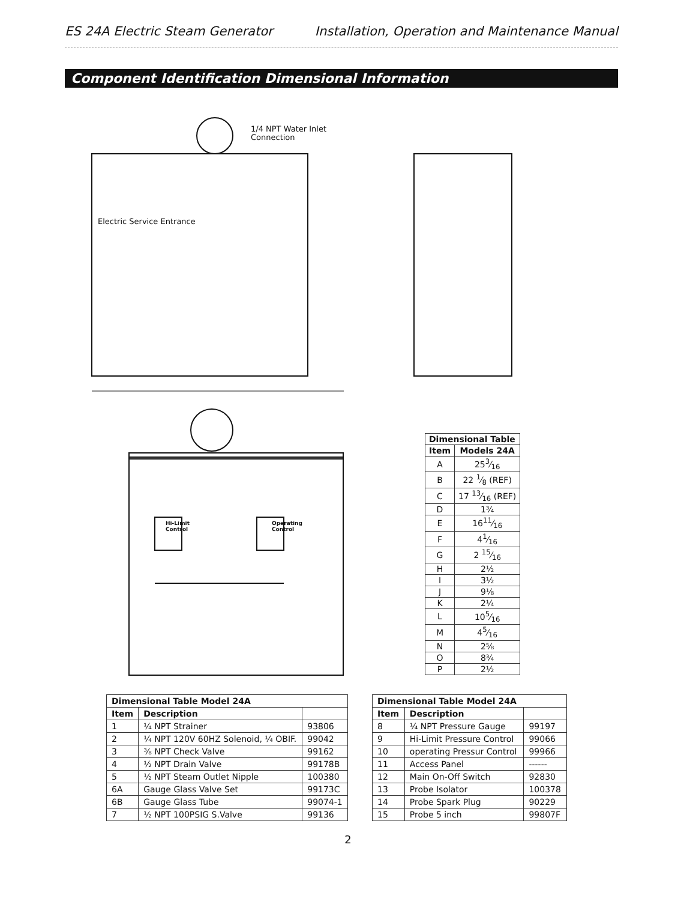ES 24A Electric Steam Generator Installation, Operation and Maintenance Manual
Component Identification Dimensional Information
1/4 NPT Water Inlet
Connection
Electric Service Entrance
Hi-Limit
Control
Operating
Control
| Dimensional Table | |
| --- | --- |
| Item | Models 24A |
| A | 253⁄16 |
| B | 22 1⁄8 (REF) |
| C | 17 13⁄16 (REF) |
| D | 1¾ |
| E | 1611⁄16 |
| F | 41⁄16 |
| G | 2 15⁄16 |
| H | 2½ |
| I | 3½ |
| J | 9⅛ |
| K | 2¼ |
| L | 105⁄16 |
| M | 45⁄16 |
| N | 2⅝ |
| O | 8¾ |
| P | 2½ |
| Dimensional Table Model 24A | | |
| --- | --- | --- |
| Item | Description | |
| 1 | ¼ NPT Strainer | 93806 |
| 2 | ¼ NPT 120V 60HZ Solenoid, ¼ OBIF. | 99042 |
| 3 | ⅜ NPT Check Valve | 99162 |
| 4 | ½ NPT Drain Valve | 99178B |
| 5 | ½ NPT Steam Outlet Nipple | 100380 |
| 6A | Gauge Glass Valve Set | 99173C |
| 6B | Gauge Glass Tube | 99074-1 |
| 7 | ½ NPT 100PSIG S.Valve | 99136 |
| Dimensional Table Model 24A | | |
| --- | --- | --- |
| Item | Description | |
| 8 | ¼ NPT Pressure Gauge | 99197 |
| 9 | Hi-Limit Pressure Control | 99066 |
| 10 | operating Pressur Control | 99966 |
| 11 | Access Panel | ------ |
| 12 | Main On-Off Switch | 92830 |
| 13 | Probe Isolator | 100378 |
| 14 | Probe Spark Plug | 90229 |
| 15 | Probe 5 inch | 99807F |
2